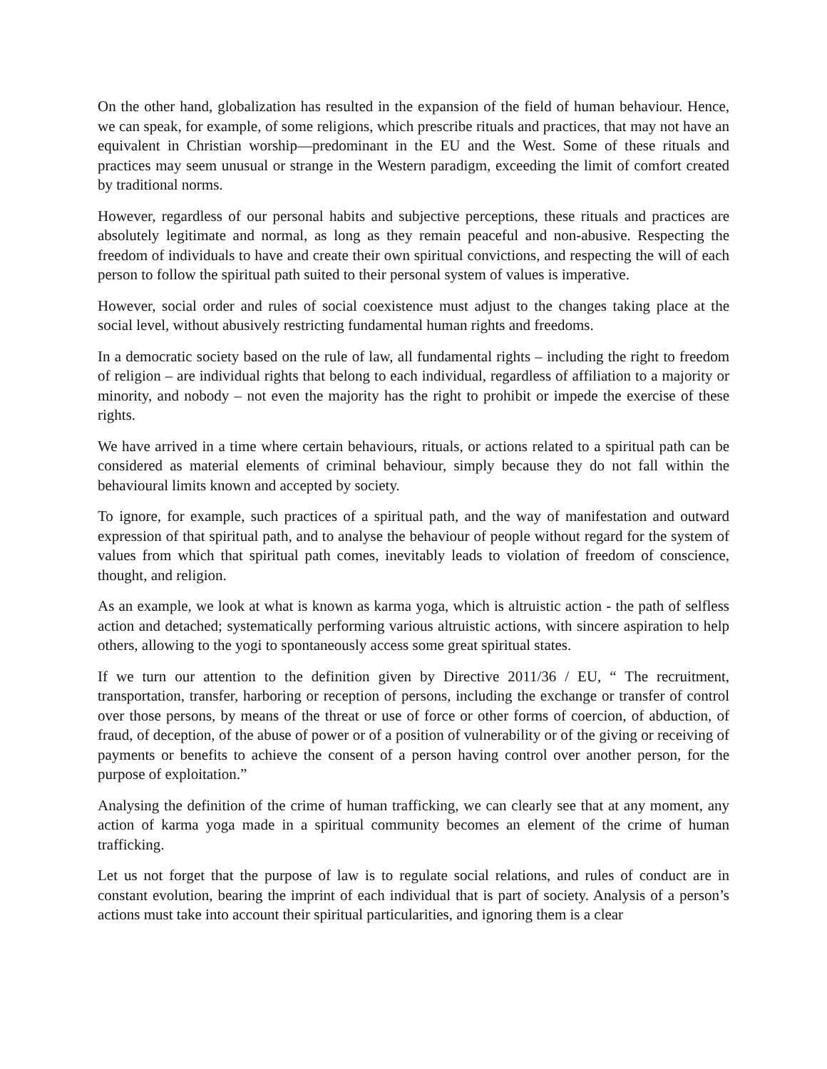On the other hand, globalization has resulted in the expansion of the field of human behaviour. Hence, we can speak, for example, of some religions, which prescribe rituals and practices, that may not have an equivalent in Christian worship—predominant in the EU and the West. Some of these rituals and practices may seem unusual or strange in the Western paradigm, exceeding the limit of comfort created by traditional norms.
However, regardless of our personal habits and subjective perceptions, these rituals and practices are absolutely legitimate and normal, as long as they remain peaceful and non-abusive. Respecting the freedom of individuals to have and create their own spiritual convictions, and respecting the will of each person to follow the spiritual path suited to their personal system of values is imperative.
However, social order and rules of social coexistence must adjust to the changes taking place at the social level, without abusively restricting fundamental human rights and freedoms.
In a democratic society based on the rule of law, all fundamental rights – including the right to freedom of religion – are individual rights that belong to each individual, regardless of affiliation to a majority or minority, and nobody – not even the majority has the right to prohibit or impede the exercise of these rights.
We have arrived in a time where certain behaviours, rituals, or actions related to a spiritual path can be considered as material elements of criminal behaviour, simply because they do not fall within the behavioural limits known and accepted by society.
To ignore, for example, such practices of a spiritual path, and the way of manifestation and outward expression of that spiritual path, and to analyse the behaviour of people without regard for the system of values from which that spiritual path comes, inevitably leads to violation of freedom of conscience, thought, and religion.
As an example, we look at what is known as karma yoga, which is altruistic action - the path of selfless action and detached; systematically performing various altruistic actions, with sincere aspiration to help others, allowing to the yogi to spontaneously access some great spiritual states.
If we turn our attention to the definition given by Directive 2011/36 / EU, “ The recruitment, transportation, transfer, harboring or reception of persons, including the exchange or transfer of control over those persons, by means of the threat or use of force or other forms of coercion, of abduction, of fraud, of deception, of the abuse of power or of a position of vulnerability or of the giving or receiving of payments or benefits to achieve the consent of a person having control over another person, for the purpose of exploitation.”
Analysing the definition of the crime of human trafficking, we can clearly see that at any moment, any action of karma yoga made in a spiritual community becomes an element of the crime of human trafficking.
Let us not forget that the purpose of law is to regulate social relations, and rules of conduct are in constant evolution, bearing the imprint of each individual that is part of society. Analysis of a person’s actions must take into account their spiritual particularities, and ignoring them is a clear